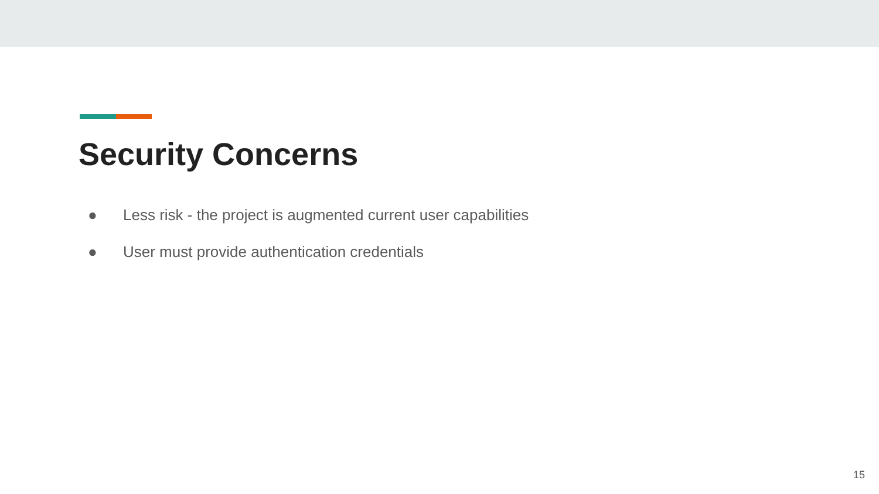Security Concerns
● Less risk - the project is augmented current user capabilities
● User must provide authentication credentials
15